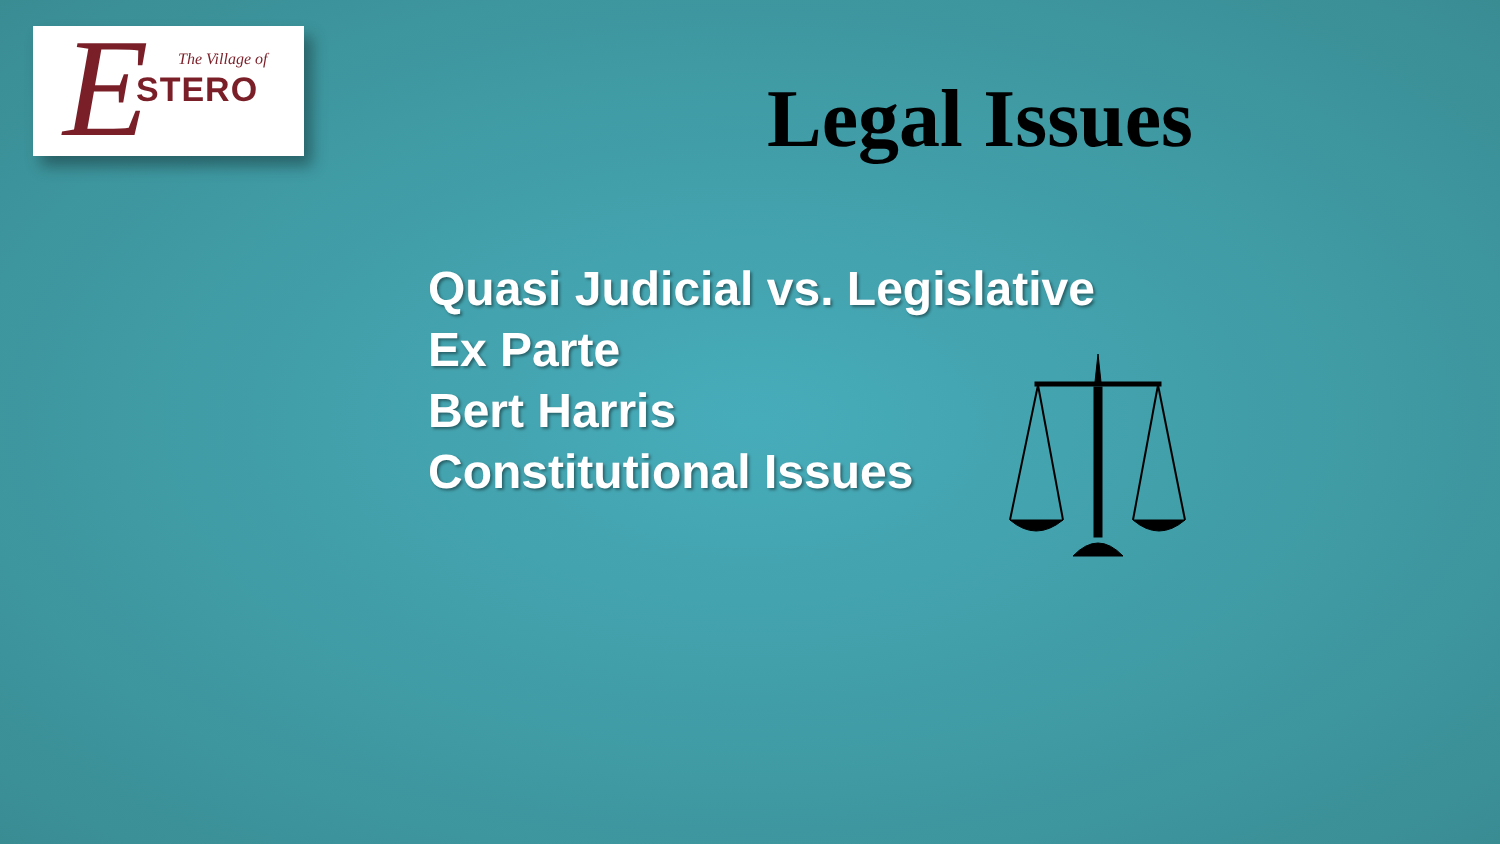E The Village of
STERO
Legal Issues
Quasi Judicial vs. Legislative
Ex Parte
Bert Harris
Constitutional Issues